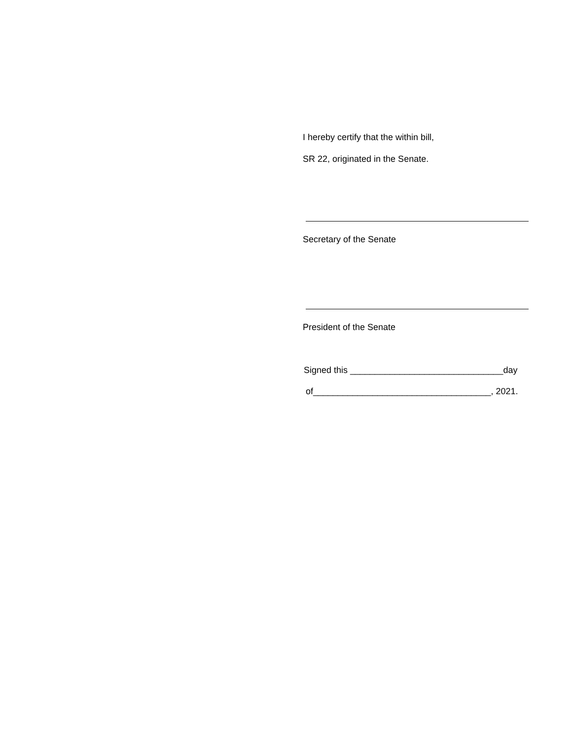I hereby certify that the within bill,
SR 22, originated in the Senate.
Secretary of the Senate
President of the Senate
Signed this _______________________________day
of____________________________________, 2021.